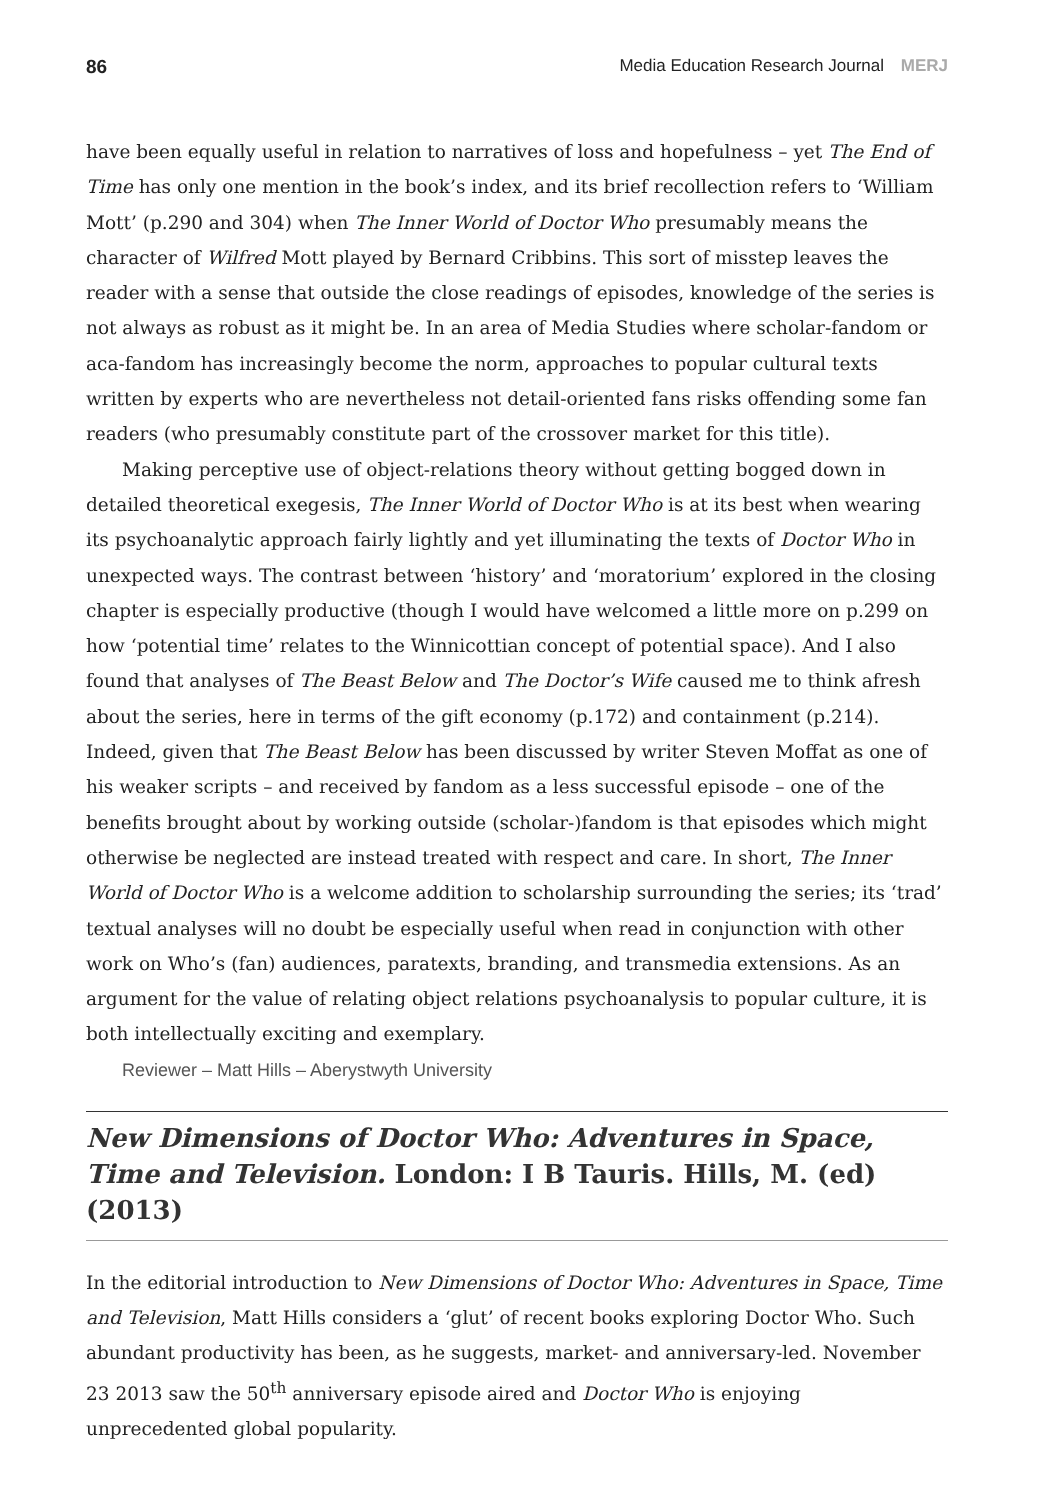86 Media Education Research Journal MERJ
have been equally useful in relation to narratives of loss and hopefulness – yet The End of Time has only one mention in the book’s index, and its brief recollection refers to ‘William Mott’ (p.290 and 304) when The Inner World of Doctor Who presumably means the character of Wilfred Mott played by Bernard Cribbins. This sort of misstep leaves the reader with a sense that outside the close readings of episodes, knowledge of the series is not always as robust as it might be. In an area of Media Studies where scholar-fandom or aca-fandom has increasingly become the norm, approaches to popular cultural texts written by experts who are nevertheless not detail-oriented fans risks offending some fan readers (who presumably constitute part of the crossover market for this title).
Making perceptive use of object-relations theory without getting bogged down in detailed theoretical exegesis, The Inner World of Doctor Who is at its best when wearing its psychoanalytic approach fairly lightly and yet illuminating the texts of Doctor Who in unexpected ways. The contrast between ‘history’ and ‘moratorium’ explored in the closing chapter is especially productive (though I would have welcomed a little more on p.299 on how ‘potential time’ relates to the Winnicottian concept of potential space). And I also found that analyses of The Beast Below and The Doctor’s Wife caused me to think afresh about the series, here in terms of the gift economy (p.172) and containment (p.214). Indeed, given that The Beast Below has been discussed by writer Steven Moffat as one of his weaker scripts – and received by fandom as a less successful episode – one of the benefits brought about by working outside (scholar-)fandom is that episodes which might otherwise be neglected are instead treated with respect and care. In short, The Inner World of Doctor Who is a welcome addition to scholarship surrounding the series; its ‘trad’ textual analyses will no doubt be especially useful when read in conjunction with other work on Who’s (fan) audiences, paratexts, branding, and transmedia extensions. As an argument for the value of relating object relations psychoanalysis to popular culture, it is both intellectually exciting and exemplary.
Reviewer – Matt Hills – Aberystwyth University
New Dimensions of Doctor Who: Adventures in Space, Time and Television. London: I B Tauris. Hills, M. (ed) (2013)
In the editorial introduction to New Dimensions of Doctor Who: Adventures in Space, Time and Television, Matt Hills considers a ‘glut’ of recent books exploring Doctor Who. Such abundant productivity has been, as he suggests, market- and anniversary-led. November 23 2013 saw the 50<sup>th</sup> anniversary episode aired and Doctor Who is enjoying unprecedented global popularity.